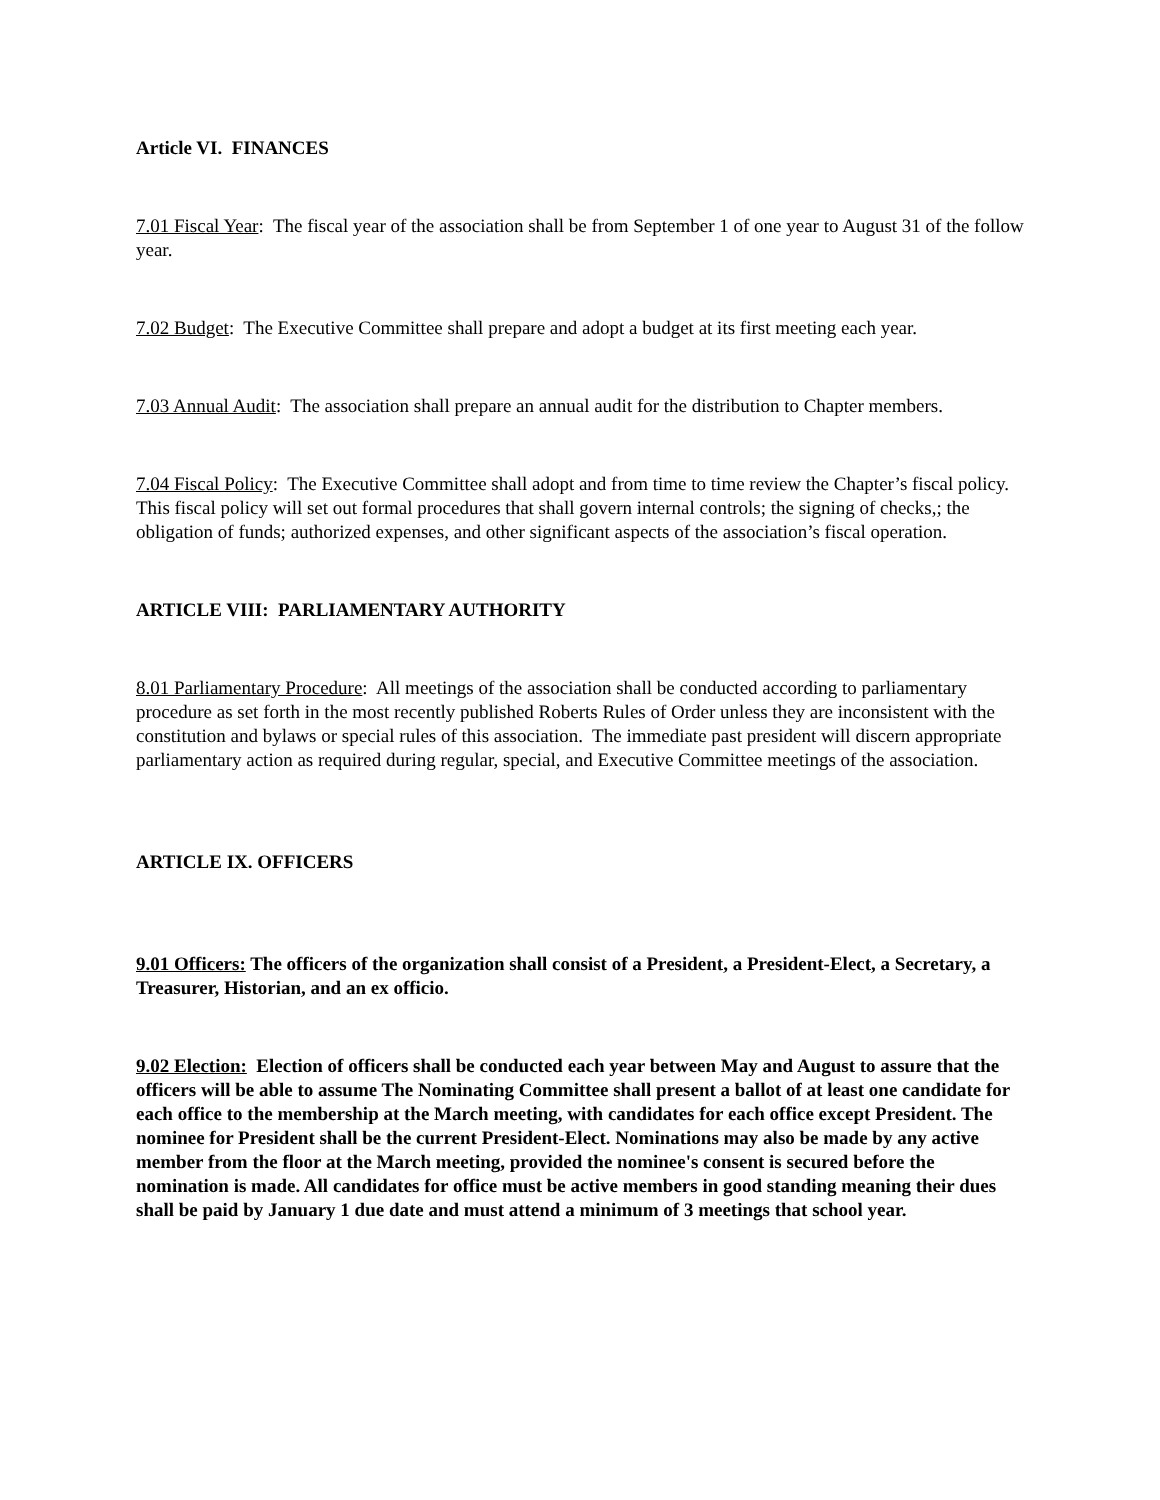Article VI. FINANCES
7.01 Fiscal Year: The fiscal year of the association shall be from September 1 of one year to August 31 of the follow year.
7.02 Budget: The Executive Committee shall prepare and adopt a budget at its first meeting each year.
7.03 Annual Audit: The association shall prepare an annual audit for the distribution to Chapter members.
7.04 Fiscal Policy: The Executive Committee shall adopt and from time to time review the Chapter’s fiscal policy. This fiscal policy will set out formal procedures that shall govern internal controls; the signing of checks,; the obligation of funds; authorized expenses, and other significant aspects of the association’s fiscal operation.
ARTICLE VIII: PARLIAMENTARY AUTHORITY
8.01 Parliamentary Procedure: All meetings of the association shall be conducted according to parliamentary procedure as set forth in the most recently published Roberts Rules of Order unless they are inconsistent with the constitution and bylaws or special rules of this association. The immediate past president will discern appropriate parliamentary action as required during regular, special, and Executive Committee meetings of the association.
ARTICLE IX. OFFICERS
9.01 Officers: The officers of the organization shall consist of a President, a President-Elect, a Secretary, a Treasurer, Historian, and an ex officio.
9.02 Election: Election of officers shall be conducted each year between May and August to assure that the officers will be able to assume The Nominating Committee shall present a ballot of at least one candidate for each office to the membership at the March meeting, with candidates for each office except President. The nominee for President shall be the current President-Elect. Nominations may also be made by any active member from the floor at the March meeting, provided the nominee's consent is secured before the nomination is made. All candidates for office must be active members in good standing meaning their dues shall be paid by January 1 due date and must attend a minimum of 3 meetings that school year.